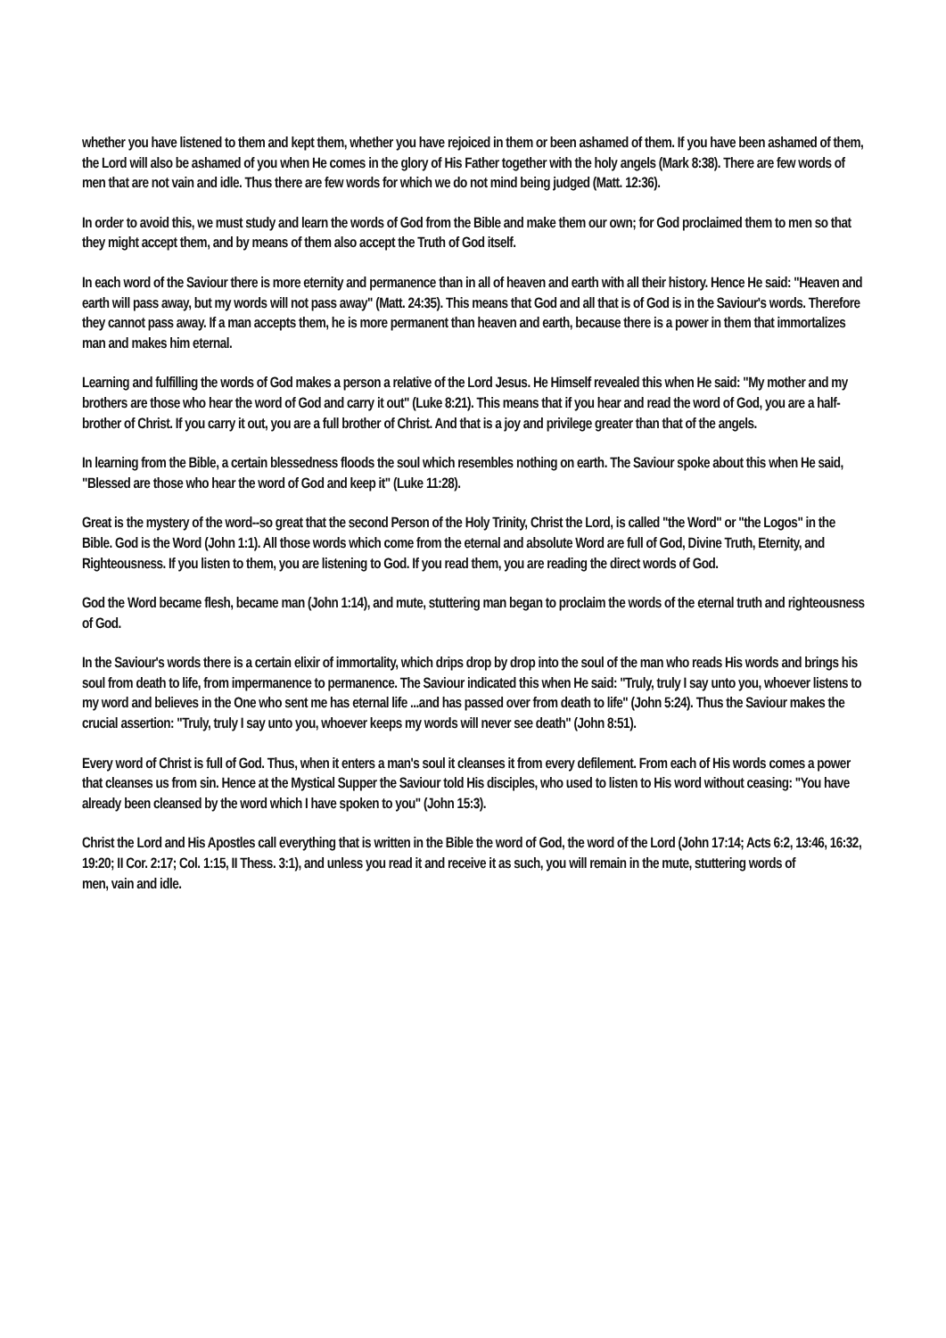whether you have listened to them and kept them, whether you have rejoiced in them or been ashamed of them. If you have been ashamed of them, the Lord will also be ashamed of you when He comes in the glory of His Father together with the holy angels (Mark 8:38). There are few words of men that are not vain and idle. Thus there are few words for which we do not mind being judged (Matt. 12:36).
In order to avoid this, we must study and learn the words of God from the Bible and make them our own; for God proclaimed them to men so that they might accept them, and by means of them also accept the Truth of God itself.
In each word of the Saviour there is more eternity and permanence than in all of heaven and earth with all their history. Hence He said: "Heaven and earth will pass away, but my words will not pass away" (Matt. 24:35). This means that God and all that is of God is in the Saviour's words. Therefore they cannot pass away. If a man accepts them, he is more permanent than heaven and earth, because there is a power in them that immortalizes man and makes him eternal.
Learning and fulfilling the words of God makes a person a relative of the Lord Jesus. He Himself revealed this when He said: "My mother and my brothers are those who hear the word of God and carry it out" (Luke 8:21). This means that if you hear and read the word of God, you are a half-brother of Christ. If you carry it out, you are a full brother of Christ. And that is a joy and privilege greater than that of the angels.
In learning from the Bible, a certain blessedness floods the soul which resembles nothing on earth. The Saviour spoke about this when He said, "Blessed are those who hear the word of God and keep it" (Luke 11:28).
Great is the mystery of the word--so great that the second Person of the Holy Trinity, Christ the Lord, is called "the Word" or "the Logos" in the Bible. God is the Word (John 1:1). All those words which come from the eternal and absolute Word are full of God, Divine Truth, Eternity, and Righteousness. If you listen to them, you are listening to God. If you read them, you are reading the direct words of God.
God the Word became flesh, became man (John 1:14), and mute, stuttering man began to proclaim the words of the eternal truth and righteousness of God.
In the Saviour's words there is a certain elixir of immortality, which drips drop by drop into the soul of the man who reads His words and brings his soul from death to life, from impermanence to permanence. The Saviour indicated this when He said: "Truly, truly I say unto you, whoever listens to my word and believes in the One who sent me has eternal life ...and has passed over from death to life" (John 5:24). Thus the Saviour makes the crucial assertion: "Truly, truly I say unto you, whoever keeps my words will never see death" (John 8:51).
Every word of Christ is full of God. Thus, when it enters a man's soul it cleanses it from every defilement. From each of His words comes a power that cleanses us from sin. Hence at the Mystical Supper the Saviour told His disciples, who used to listen to His word without ceasing: "You have already been cleansed by the word which I have spoken to you" (John 15:3).
Christ the Lord and His Apostles call everything that is written in the Bible the word of God, the word of the Lord (John 17:14; Acts 6:2, 13:46, 16:32, 19:20; II Cor. 2:17; Col. 1:15, II Thess. 3:1), and unless you read it and receive it as such, you will remain in the mute, stuttering words of
men, vain and idle.